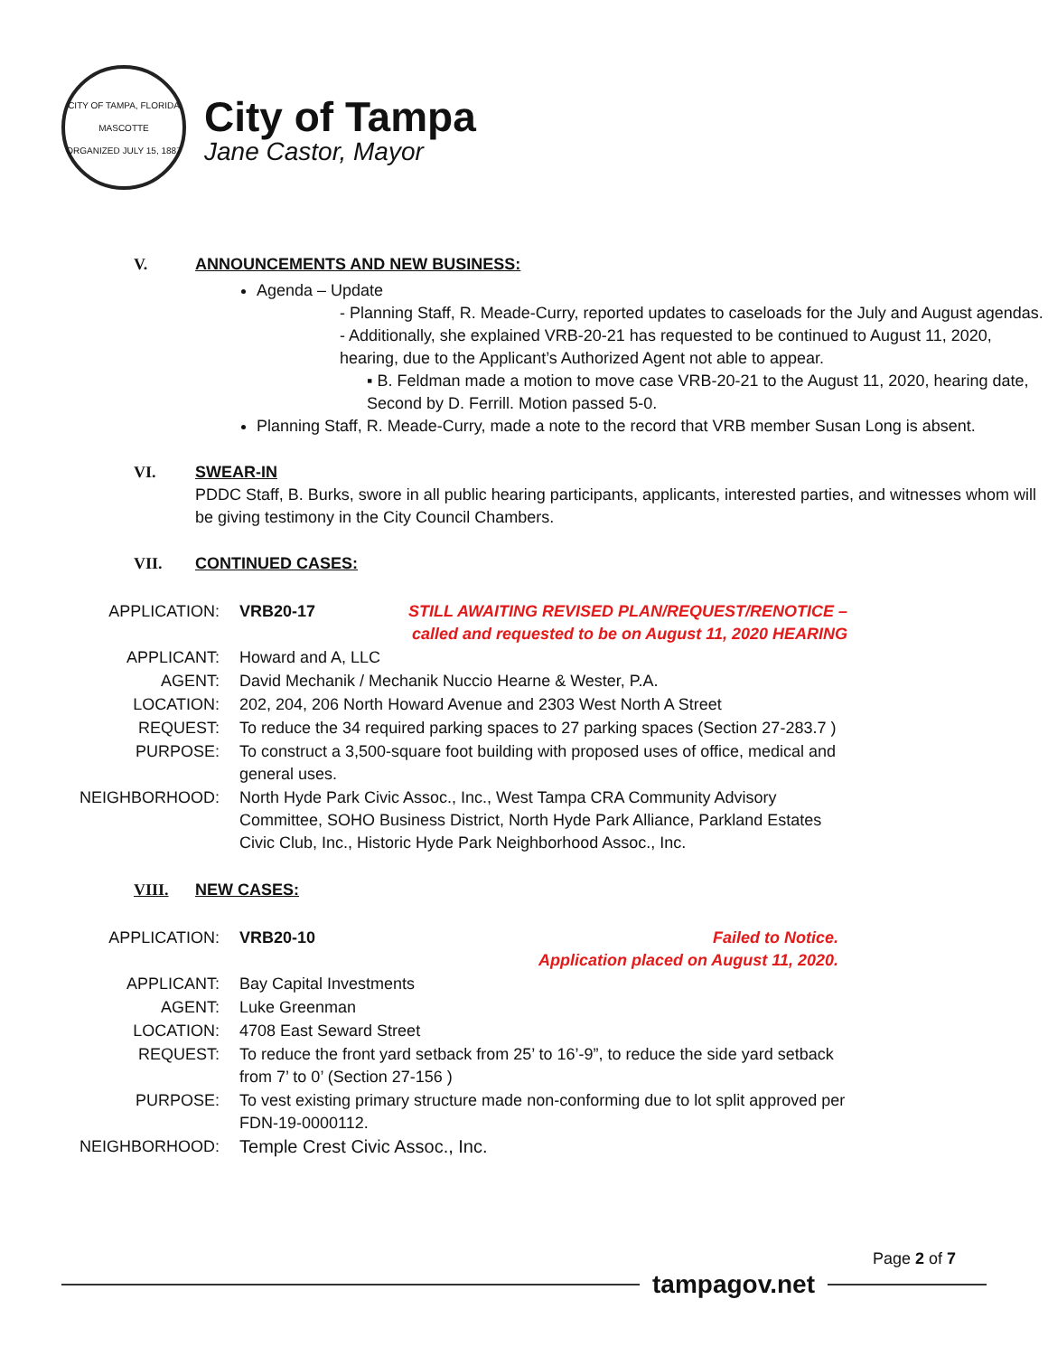CITY OF TAMPA, FLORIDA
MASCOTTE
ORGANIZED JULY 15, 1887
City of Tampa
Jane Castor, Mayor
V. ANNOUNCEMENTS AND NEW BUSINESS:
Agenda – Update
- Planning Staff, R. Meade-Curry, reported updates to caseloads for the July and August agendas.
- Additionally, she explained VRB-20-21 has requested to be continued to August 11, 2020, hearing, due to the Applicant’s Authorized Agent not able to appear.
▪ B. Feldman made a motion to move case VRB-20-21 to the August 11, 2020, hearing date, Second by D. Ferrill. Motion passed 5-0.
Planning Staff, R. Meade-Curry, made a note to the record that VRB member Susan Long is absent.
VI. SWEAR-IN
PDDC Staff, B. Burks, swore in all public hearing participants, applicants, interested parties, and witnesses whom will be giving testimony in the City Council Chambers.
VII. CONTINUED CASES:
| APPLICATION: | VRB20-17 | STILL AWAITING REVISED PLAN/REQUEST/RENOTICE – called and requested to be on August 11, 2020 HEARING |
| APPLICANT: | Howard and A, LLC | |
| AGENT: | David Mechanik / Mechanik Nuccio Hearne & Wester, P.A. | |
| LOCATION: | 202, 204, 206 North Howard Avenue and 2303 West North A Street | |
| REQUEST: | To reduce the 34 required parking spaces to 27 parking spaces (Section 27-283.7 ) | |
| PURPOSE: | To construct a 3,500-square foot building with proposed uses of office, medical and general uses. | |
| NEIGHBORHOOD: | North Hyde Park Civic Assoc., Inc., West Tampa CRA Community Advisory Committee, SOHO Business District, North Hyde Park Alliance, Parkland Estates Civic Club, Inc., Historic Hyde Park Neighborhood Assoc., Inc. | |
VIII. NEW CASES:
| APPLICATION: | VRB20-10 | Failed to Notice. Application placed on August 11, 2020. |
| APPLICANT: | Bay Capital Investments | |
| AGENT: | Luke Greenman | |
| LOCATION: | 4708 East Seward Street | |
| REQUEST: | To reduce the front yard setback from 25’ to 16’-9”, to reduce the side yard setback from 7’ to 0’ (Section 27-156 ) | |
| PURPOSE: | To vest existing primary structure made non-conforming due to lot split approved per FDN-19-0000112. | |
| NEIGHBORHOOD: | Temple Crest Civic Assoc., Inc. | |
Page 2 of 7
tampagov.net